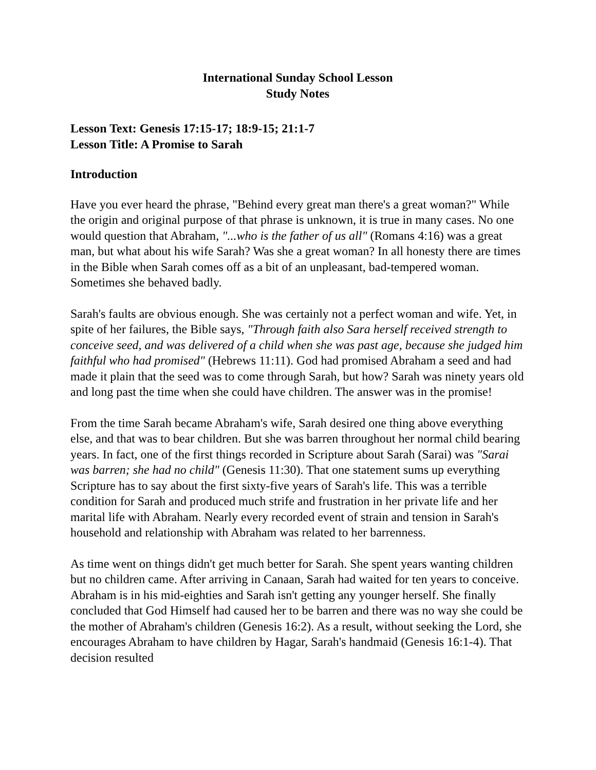International Sunday School Lesson
Study Notes
Lesson Text: Genesis 17:15-17; 18:9-15; 21:1-7
Lesson Title: A Promise to Sarah
Introduction
Have you ever heard the phrase, "Behind every great man there's a great woman?" While the origin and original purpose of that phrase is unknown, it is true in many cases. No one would question that Abraham, "...who is the father of us all" (Romans 4:16) was a great man, but what about his wife Sarah? Was she a great woman? In all honesty there are times in the Bible when Sarah comes off as a bit of an unpleasant, bad-tempered woman. Sometimes she behaved badly.
Sarah's faults are obvious enough. She was certainly not a perfect woman and wife. Yet, in spite of her failures, the Bible says, "Through faith also Sara herself received strength to conceive seed, and was delivered of a child when she was past age, because she judged him faithful who had promised" (Hebrews 11:11). God had promised Abraham a seed and had made it plain that the seed was to come through Sarah, but how? Sarah was ninety years old and long past the time when she could have children. The answer was in the promise!
From the time Sarah became Abraham's wife, Sarah desired one thing above everything else, and that was to bear children. But she was barren throughout her normal child bearing years. In fact, one of the first things recorded in Scripture about Sarah (Sarai) was "Sarai was barren; she had no child" (Genesis 11:30). That one statement sums up everything Scripture has to say about the first sixty-five years of Sarah's life. This was a terrible condition for Sarah and produced much strife and frustration in her private life and her marital life with Abraham. Nearly every recorded event of strain and tension in Sarah's household and relationship with Abraham was related to her barrenness.
As time went on things didn't get much better for Sarah. She spent years wanting children but no children came. After arriving in Canaan, Sarah had waited for ten years to conceive. Abraham is in his mid-eighties and Sarah isn't getting any younger herself. She finally concluded that God Himself had caused her to be barren and there was no way she could be the mother of Abraham's children (Genesis 16:2). As a result, without seeking the Lord, she encourages Abraham to have children by Hagar, Sarah's handmaid (Genesis 16:1-4). That decision resulted